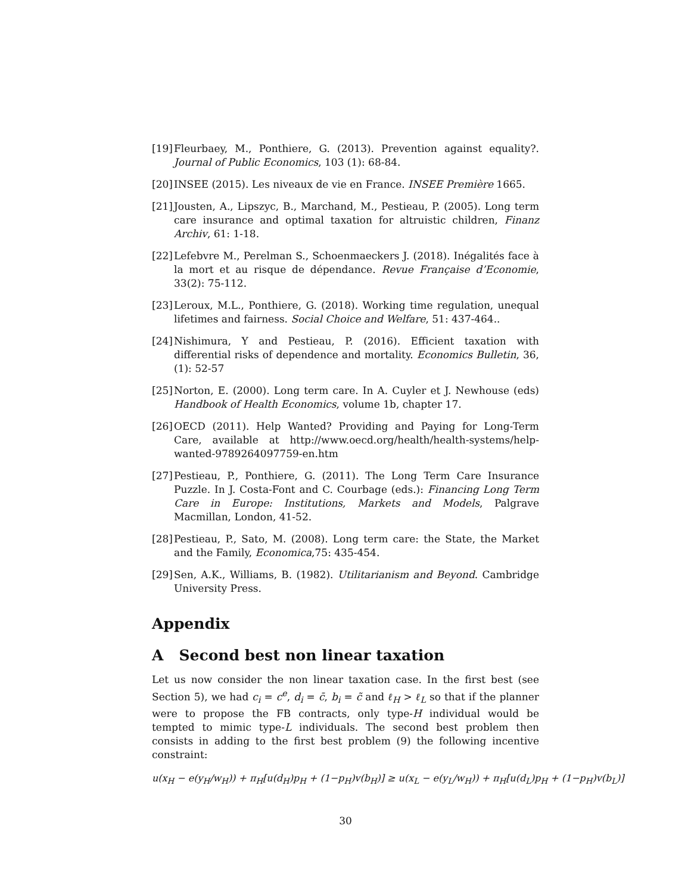[19] Fleurbaey, M., Ponthiere, G. (2013). Prevention against equality?. Journal of Public Economics, 103 (1): 68-84.
[20] INSEE (2015). Les niveaux de vie en France. INSEE Première 1665.
[21] Jousten, A., Lipszyc, B., Marchand, M., Pestieau, P. (2005). Long term care insurance and optimal taxation for altruistic children, Finanz Archiv, 61: 1-18.
[22] Lefebvre M., Perelman S., Schoenmaeckers J. (2018). Inégalités face à la mort et au risque de dépendance. Revue Française d’Economie, 33(2): 75-112.
[23] Leroux, M.L., Ponthiere, G. (2018). Working time regulation, unequal lifetimes and fairness. Social Choice and Welfare, 51: 437-464..
[24] Nishimura, Y and Pestieau, P. (2016). Efficient taxation with differential risks of dependence and mortality. Economics Bulletin, 36, (1): 52-57
[25] Norton, E. (2000). Long term care. In A. Cuyler et J. Newhouse (eds) Handbook of Health Economics, volume 1b, chapter 17.
[26] OECD (2011). Help Wanted? Providing and Paying for Long-Term Care, available at http://www.oecd.org/health/health-systems/help-wanted-9789264097759-en.htm
[27] Pestieau, P., Ponthiere, G. (2011). The Long Term Care Insurance Puzzle. In J. Costa-Font and C. Courbage (eds.): Financing Long Term Care in Europe: Institutions, Markets and Models, Palgrave Macmillan, London, 41-52.
[28] Pestieau, P., Sato, M. (2008). Long term care: the State, the Market and the Family, Economica,75: 435-454.
[29] Sen, A.K., Williams, B. (1982). Utilitarianism and Beyond. Cambridge University Press.
Appendix
A Second best non linear taxation
Let us now consider the non linear taxation case. In the first best (see Section 5), we had c<sub>i</sub> = c<sup>e</sup>, d<sub>i</sub> = c̄, b<sub>i</sub> = c̃ and ℓ<sub>H</sub> > ℓ<sub>L</sub> so that if the planner were to propose the FB contracts, only type-H individual would be tempted to mimic type-L individuals. The second best problem then consists in adding to the first best problem (9) the following incentive constraint:
u(x<sub>H</sub> − e(y<sub>H</sub>/w<sub>H</sub>)) + π<sub>H</sub>[u(d<sub>H</sub>)p<sub>H</sub> + (1−p<sub>H</sub>)v(b<sub>H</sub>)] ≥ u(x<sub>L</sub> − e(y<sub>L</sub>/w<sub>H</sub>)) + π<sub>H</sub>[u(d<sub>L</sub>)p<sub>H</sub> + (1−p<sub>H</sub>)v(b<sub>L</sub>)]
30